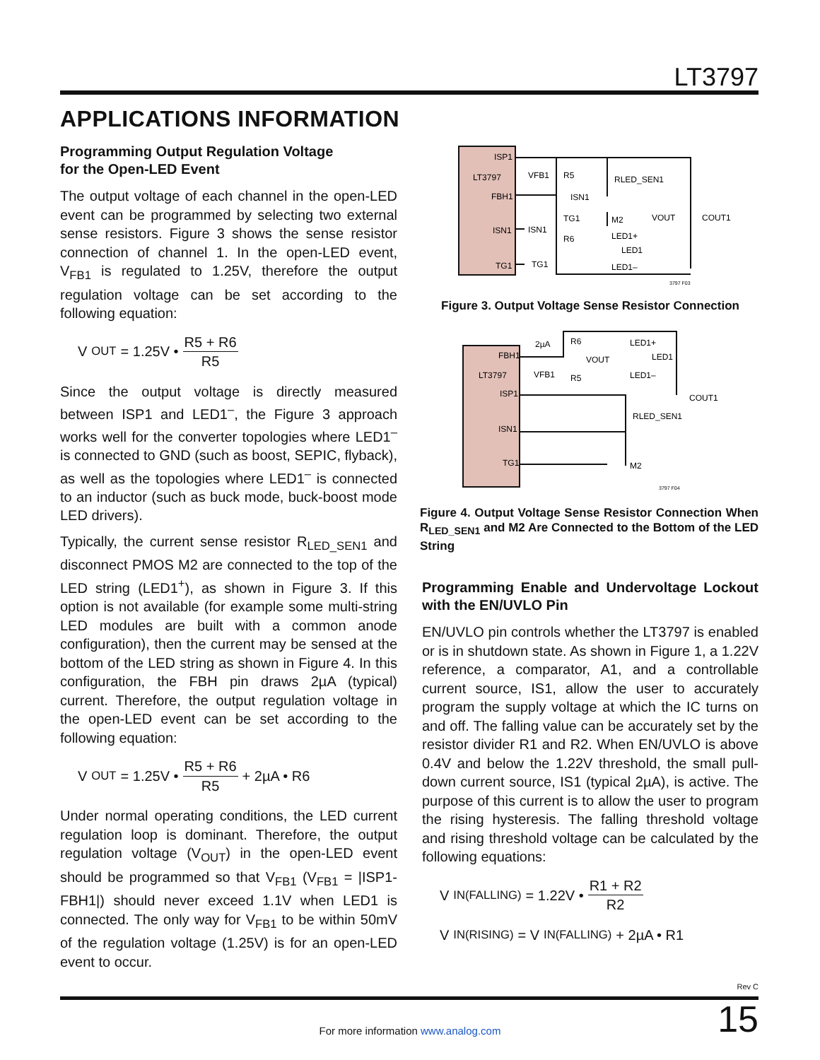LT3797
APPLICATIONS INFORMATION
Programming Output Regulation Voltage
for the Open-LED Event
The output voltage of each channel in the open-LED event can be programmed by selecting two external sense resistors. Figure 3 shows the sense resistor connection of channel 1. In the open-LED event, V<sub>FB1</sub> is regulated to 1.25V, therefore the output regulation voltage can be set according to the following equation:
V<sub>OUT</sub> = 1.25V • R5 + R6 R5
Since the output voltage is directly measured between ISP1 and LED1<sup>–</sup>, the Figure 3 approach works well for the converter topologies where LED1<sup>–</sup> is connected to GND (such as boost, SEPIC, flyback), as well as the topologies where LED1<sup>–</sup> is connected to an inductor (such as buck mode, buck-boost mode LED drivers).
Typically, the current sense resistor R<sub>LED_SEN1</sub> and disconnect PMOS M2 are connected to the top of the LED string (LED1<sup>+</sup>), as shown in Figure 3. If this option is not available (for example some multi-string LED modules are built with a common anode configuration), then the current may be sensed at the bottom of the LED string as shown in Figure 4. In this configuration, the FBH pin draws 2µA (typical) current. Therefore, the output regulation voltage in the open-LED event can be set according to the following equation:
V<sub>OUT</sub> = 1.25V • R5 + R6 R5 + 2µA • R6
Under normal operating conditions, the LED current regulation loop is dominant. Therefore, the output regulation voltage (V<sub>OUT</sub>) in the open-LED event should be programmed so that V<sub>FB1</sub> (V<sub>FB1</sub> = |ISP1-FBH1|) should never exceed 1.1V when LED1 is connected. The only way for V<sub>FB1</sub> to be within 50mV of the regulation voltage (1.25V) is for an open-LED event to occur.
ISP1
LT3797
FBH1
ISN1
TG1
VFB1
R5
RLED_SEN1
ISN1
TG1
M2
LED1+
R6
ISN1
LED1
LED1–
TG1
VOUT
COUT1
3797 F03
Figure 3. Output Voltage Sense Resistor Connection
FBH1
LT3797
ISP1
ISN1
TG1
2µA
R6
VOUT
VFB1
R5
LED1+
LED1
LED1–
COUT1
RLED_SEN1
M2
3797 F04
Figure 4. Output Voltage Sense Resistor Connection When R<sub>LED_SEN1</sub> and M2 Are Connected to the Bottom of the LED String
Programming Enable and Undervoltage Lockout with the EN/UVLO Pin
EN/UVLO pin controls whether the LT3797 is enabled or is in shutdown state. As shown in Figure 1, a 1.22V reference, a comparator, A1, and a controllable current source, IS1, allow the user to accurately program the supply voltage at which the IC turns on and off. The falling value can be accurately set by the resistor divider R1 and R2. When EN/UVLO is above 0.4V and below the 1.22V threshold, the small pull-down current source, IS1 (typical 2µA), is active. The purpose of this current is to allow the user to program the rising hysteresis. The falling threshold voltage and rising threshold voltage can be calculated by the following equations:
V<sub>IN(FALLING)</sub> = 1.22V • R1 + R2 R2
V<sub>IN(RISING)</sub> = V<sub>IN(FALLING)</sub> + 2µA • R1
Rev C
15 For more information www.analog.com